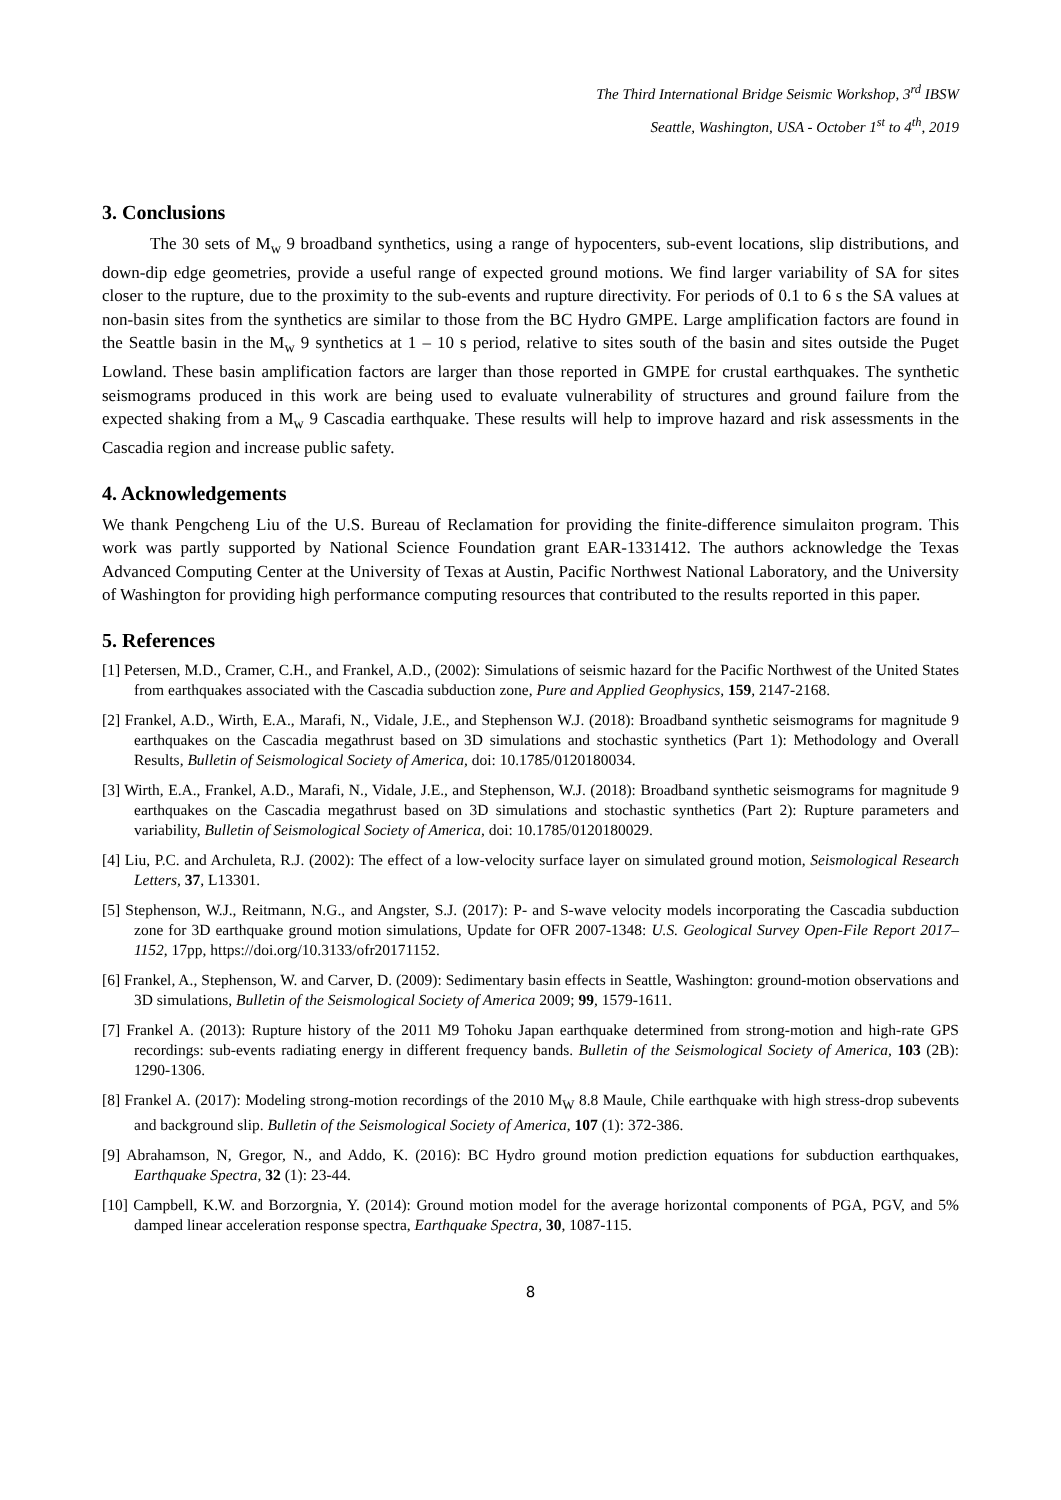The Third International Bridge Seismic Workshop, 3<sup>rd</sup> IBSW
Seattle, Washington, USA - October 1<sup>st</sup> to 4<sup>th</sup>, 2019
3. Conclusions
The 30 sets of M<sub>w</sub> 9 broadband synthetics, using a range of hypocenters, sub-event locations, slip distributions, and down-dip edge geometries, provide a useful range of expected ground motions. We find larger variability of SA for sites closer to the rupture, due to the proximity to the sub-events and rupture directivity. For periods of 0.1 to 6 s the SA values at non-basin sites from the synthetics are similar to those from the BC Hydro GMPE. Large amplification factors are found in the Seattle basin in the M<sub>w</sub> 9 synthetics at 1 – 10 s period, relative to sites south of the basin and sites outside the Puget Lowland. These basin amplification factors are larger than those reported in GMPE for crustal earthquakes. The synthetic seismograms produced in this work are being used to evaluate vulnerability of structures and ground failure from the expected shaking from a M<sub>w</sub> 9 Cascadia earthquake. These results will help to improve hazard and risk assessments in the Cascadia region and increase public safety.
4. Acknowledgements
We thank Pengcheng Liu of the U.S. Bureau of Reclamation for providing the finite-difference simulaiton program. This work was partly supported by National Science Foundation grant EAR-1331412. The authors acknowledge the Texas Advanced Computing Center at the University of Texas at Austin, Pacific Northwest National Laboratory, and the University of Washington for providing high performance computing resources that contributed to the results reported in this paper.
5. References
[1] Petersen, M.D., Cramer, C.H., and Frankel, A.D., (2002): Simulations of seismic hazard for the Pacific Northwest of the United States from earthquakes associated with the Cascadia subduction zone, Pure and Applied Geophysics, 159, 2147-2168.
[2] Frankel, A.D., Wirth, E.A., Marafi, N., Vidale, J.E., and Stephenson W.J. (2018): Broadband synthetic seismograms for magnitude 9 earthquakes on the Cascadia megathrust based on 3D simulations and stochastic synthetics (Part 1): Methodology and Overall Results, Bulletin of Seismological Society of America, doi: 10.1785/0120180034.
[3] Wirth, E.A., Frankel, A.D., Marafi, N., Vidale, J.E., and Stephenson, W.J. (2018): Broadband synthetic seismograms for magnitude 9 earthquakes on the Cascadia megathrust based on 3D simulations and stochastic synthetics (Part 2): Rupture parameters and variability, Bulletin of Seismological Society of America, doi: 10.1785/0120180029.
[4] Liu, P.C. and Archuleta, R.J. (2002): The effect of a low-velocity surface layer on simulated ground motion, Seismological Research Letters, 37, L13301.
[5] Stephenson, W.J., Reitmann, N.G., and Angster, S.J. (2017): P- and S-wave velocity models incorporating the Cascadia subduction zone for 3D earthquake ground motion simulations, Update for OFR 2007-1348: U.S. Geological Survey Open-File Report 2017–1152, 17pp, https://doi.org/10.3133/ofr20171152.
[6] Frankel, A., Stephenson, W. and Carver, D. (2009): Sedimentary basin effects in Seattle, Washington: ground-motion observations and 3D simulations, Bulletin of the Seismological Society of America 2009; 99, 1579-1611.
[7] Frankel A. (2013): Rupture history of the 2011 M9 Tohoku Japan earthquake determined from strong-motion and high-rate GPS recordings: sub-events radiating energy in different frequency bands. Bulletin of the Seismological Society of America, 103 (2B): 1290-1306.
[8] Frankel A. (2017): Modeling strong-motion recordings of the 2010 M<sub>W</sub> 8.8 Maule, Chile earthquake with high stress-drop subevents and background slip. Bulletin of the Seismological Society of America, 107 (1): 372-386.
[9] Abrahamson, N, Gregor, N., and Addo, K. (2016): BC Hydro ground motion prediction equations for subduction earthquakes, Earthquake Spectra, 32 (1): 23-44.
[10] Campbell, K.W. and Borzorgnia, Y. (2014): Ground motion model for the average horizontal components of PGA, PGV, and 5% damped linear acceleration response spectra, Earthquake Spectra, 30, 1087-115.
8